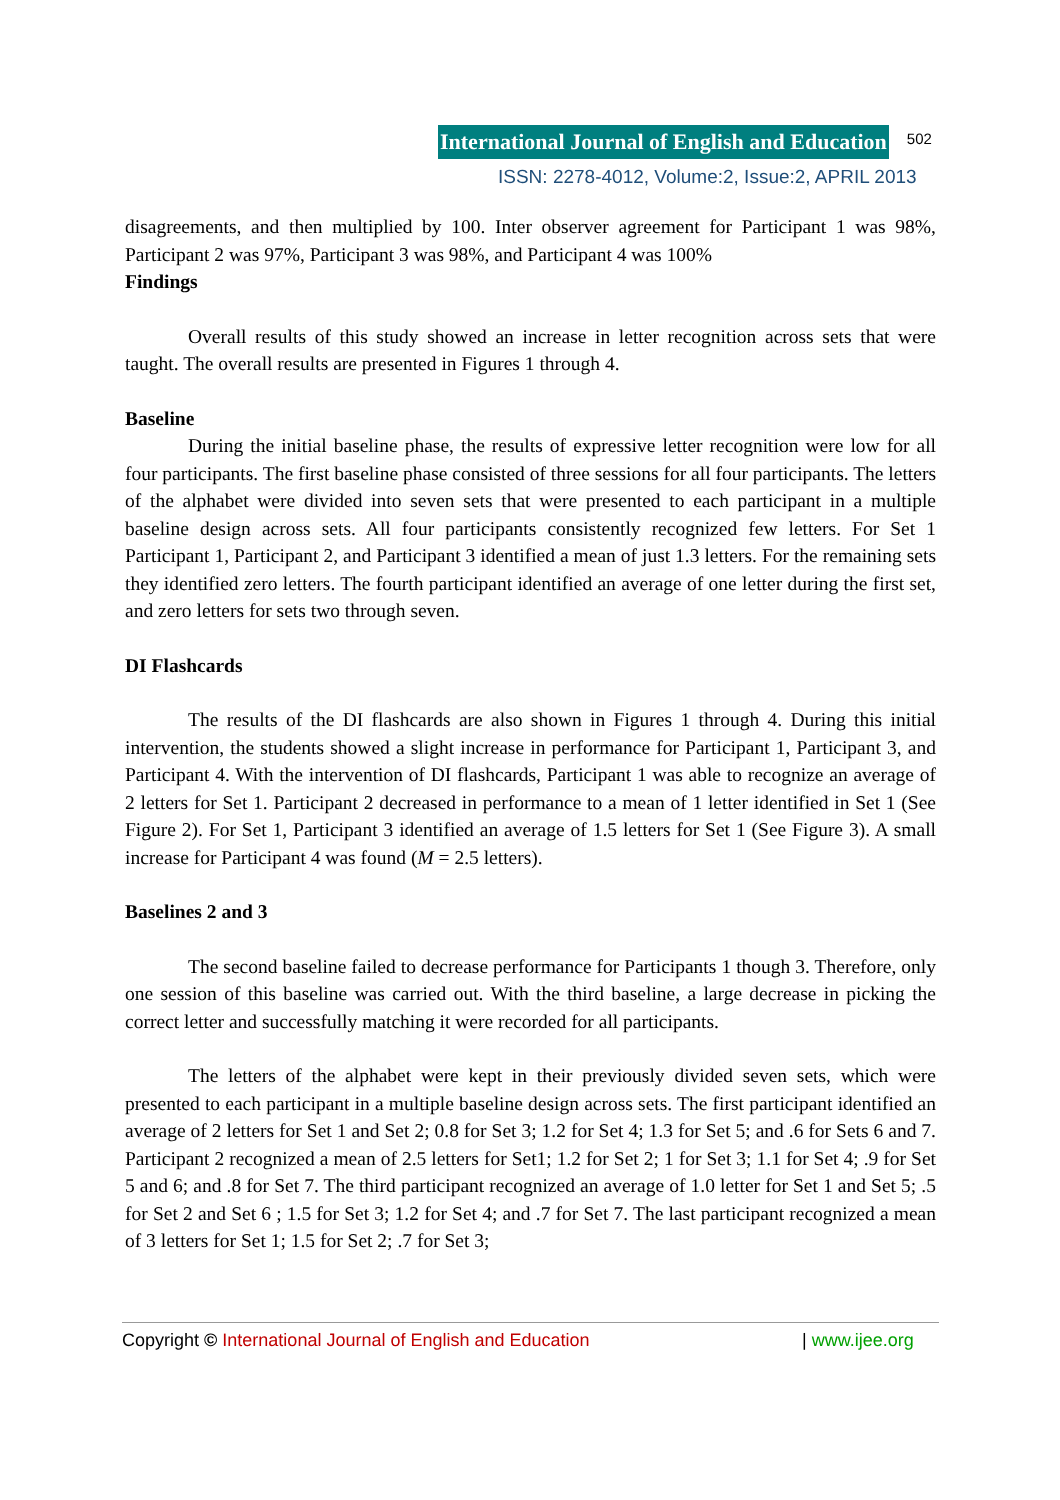International Journal of English and Education 502
ISSN: 2278-4012, Volume:2, Issue:2, APRIL 2013
disagreements, and then multiplied by 100. Inter observer agreement for Participant 1 was 98%, Participant 2 was 97%, Participant 3 was 98%, and Participant 4 was 100%
Findings
Overall results of this study showed an increase in letter recognition across sets that were taught. The overall results are presented in Figures 1 through 4.
Baseline
During the initial baseline phase, the results of expressive letter recognition were low for all four participants. The first baseline phase consisted of three sessions for all four participants. The letters of the alphabet were divided into seven sets that were presented to each participant in a multiple baseline design across sets. All four participants consistently recognized few letters. For Set 1 Participant 1, Participant 2, and Participant 3 identified a mean of just 1.3 letters. For the remaining sets they identified zero letters. The fourth participant identified an average of one letter during the first set, and zero letters for sets two through seven.
DI Flashcards
The results of the DI flashcards are also shown in Figures 1 through 4. During this initial intervention, the students showed a slight increase in performance for Participant 1, Participant 3, and Participant 4. With the intervention of DI flashcards, Participant 1 was able to recognize an average of 2 letters for Set 1. Participant 2 decreased in performance to a mean of 1 letter identified in Set 1 (See Figure 2). For Set 1, Participant 3 identified an average of 1.5 letters for Set 1 (See Figure 3). A small increase for Participant 4 was found (M = 2.5 letters).
Baselines 2 and 3
The second baseline failed to decrease performance for Participants 1 though 3. Therefore, only one session of this baseline was carried out. With the third baseline, a large decrease in picking the correct letter and successfully matching it were recorded for all participants.
The letters of the alphabet were kept in their previously divided seven sets, which were presented to each participant in a multiple baseline design across sets. The first participant identified an average of 2 letters for Set 1 and Set 2; 0.8 for Set 3; 1.2 for Set 4; 1.3 for Set 5; and .6 for Sets 6 and 7. Participant 2 recognized a mean of 2.5 letters for Set1; 1.2 for Set 2; 1 for Set 3; 1.1 for Set 4; .9 for Set 5 and 6; and .8 for Set 7. The third participant recognized an average of 1.0 letter for Set 1 and Set 5; .5 for Set 2 and Set 6 ; 1.5 for Set 3; 1.2 for Set 4; and .7 for Set 7. The last participant recognized a mean of 3 letters for Set 1; 1.5 for Set 2; .7 for Set 3;
Copyright © International Journal of English and Education | www.ijee.org